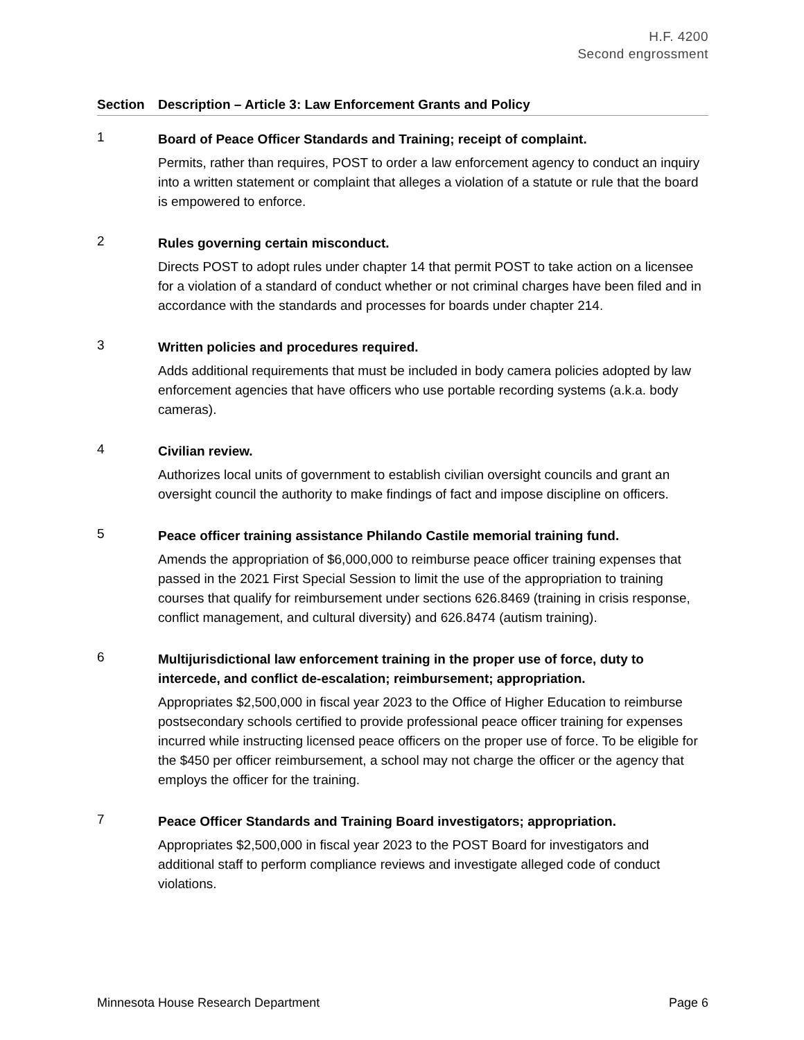H.F. 4200
Second engrossment
| Section | Description – Article 3: Law Enforcement Grants and Policy |
| --- | --- |
| 1 | Board of Peace Officer Standards and Training; receipt of complaint. Permits, rather than requires, POST to order a law enforcement agency to conduct an inquiry into a written statement or complaint that alleges a violation of a statute or rule that the board is empowered to enforce. |
| 2 | Rules governing certain misconduct. Directs POST to adopt rules under chapter 14 that permit POST to take action on a licensee for a violation of a standard of conduct whether or not criminal charges have been filed and in accordance with the standards and processes for boards under chapter 214. |
| 3 | Written policies and procedures required. Adds additional requirements that must be included in body camera policies adopted by law enforcement agencies that have officers who use portable recording systems (a.k.a. body cameras). |
| 4 | Civilian review. Authorizes local units of government to establish civilian oversight councils and grant an oversight council the authority to make findings of fact and impose discipline on officers. |
| 5 | Peace officer training assistance Philando Castile memorial training fund. Amends the appropriation of $6,000,000 to reimburse peace officer training expenses that passed in the 2021 First Special Session to limit the use of the appropriation to training courses that qualify for reimbursement under sections 626.8469 (training in crisis response, conflict management, and cultural diversity) and 626.8474 (autism training). |
| 6 | Multijurisdictional law enforcement training in the proper use of force, duty to intercede, and conflict de-escalation; reimbursement; appropriation. Appropriates $2,500,000 in fiscal year 2023 to the Office of Higher Education to reimburse postsecondary schools certified to provide professional peace officer training for expenses incurred while instructing licensed peace officers on the proper use of force. To be eligible for the $450 per officer reimbursement, a school may not charge the officer or the agency that employs the officer for the training. |
| 7 | Peace Officer Standards and Training Board investigators; appropriation. Appropriates $2,500,000 in fiscal year 2023 to the POST Board for investigators and additional staff to perform compliance reviews and investigate alleged code of conduct violations. |
Minnesota House Research Department Page 6